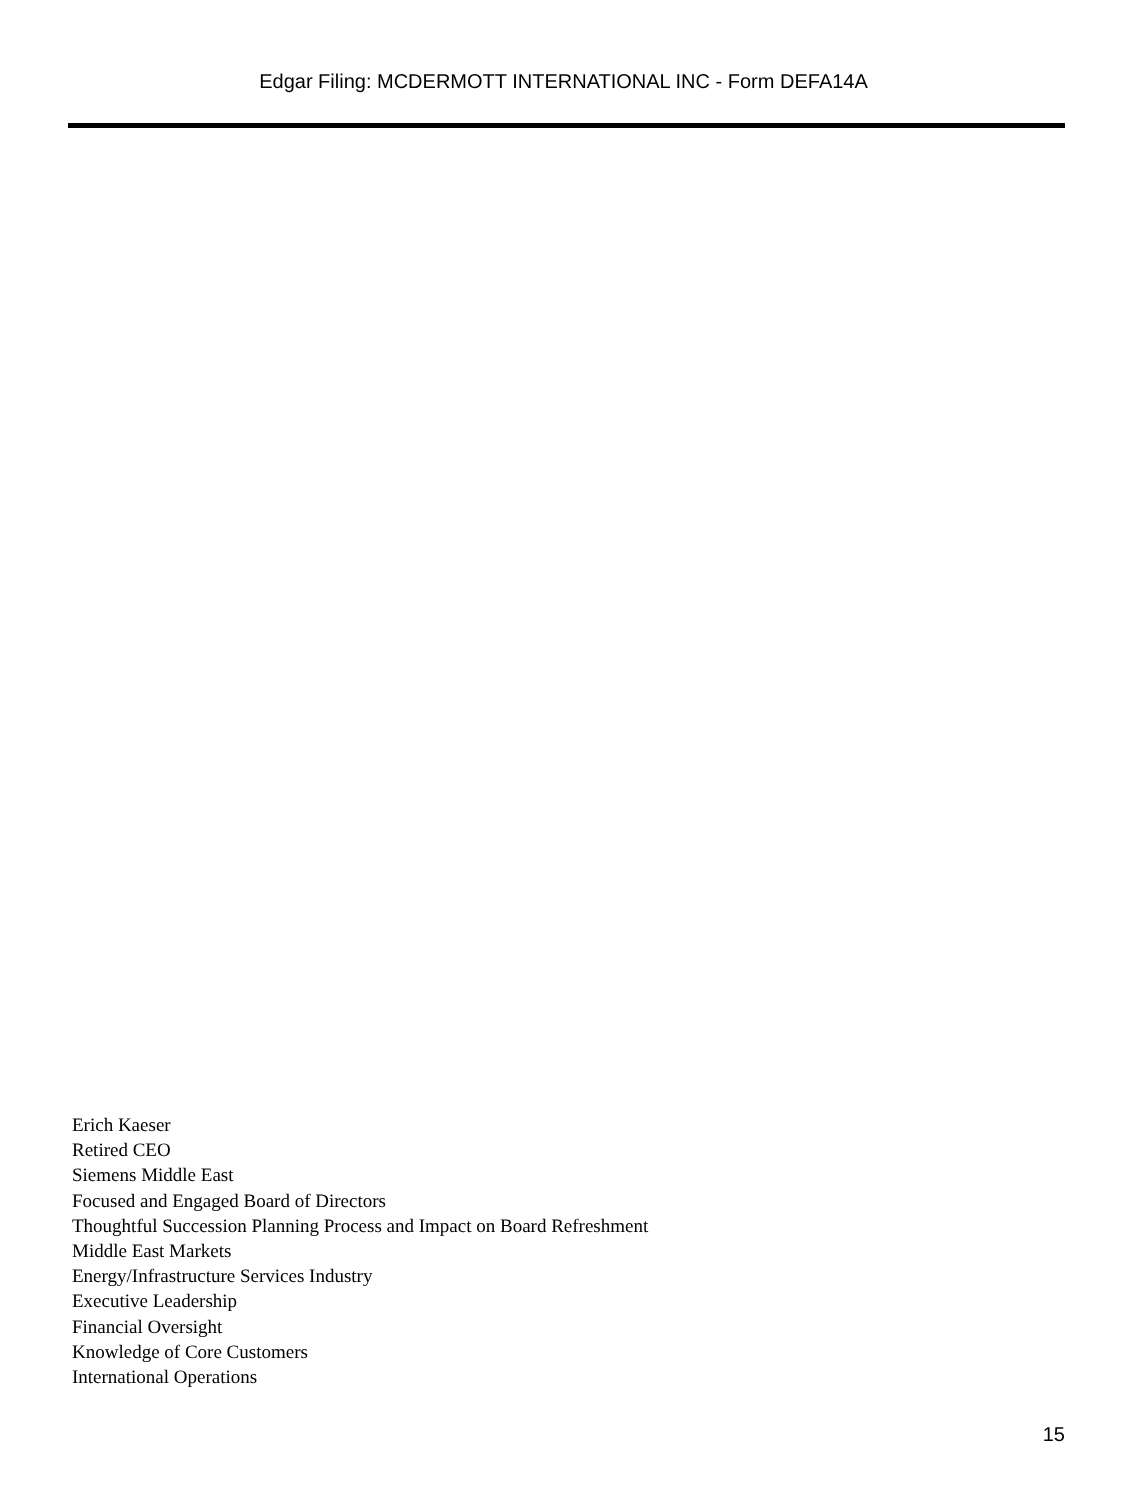Edgar Filing: MCDERMOTT INTERNATIONAL INC - Form DEFA14A
Erich Kaeser
Retired CEO
Siemens Middle East
Focused and Engaged Board of Directors
Thoughtful Succession Planning Process and Impact on Board Refreshment
Middle East Markets
Energy/Infrastructure Services Industry
Executive Leadership
Financial Oversight
Knowledge of Core Customers
International Operations
15